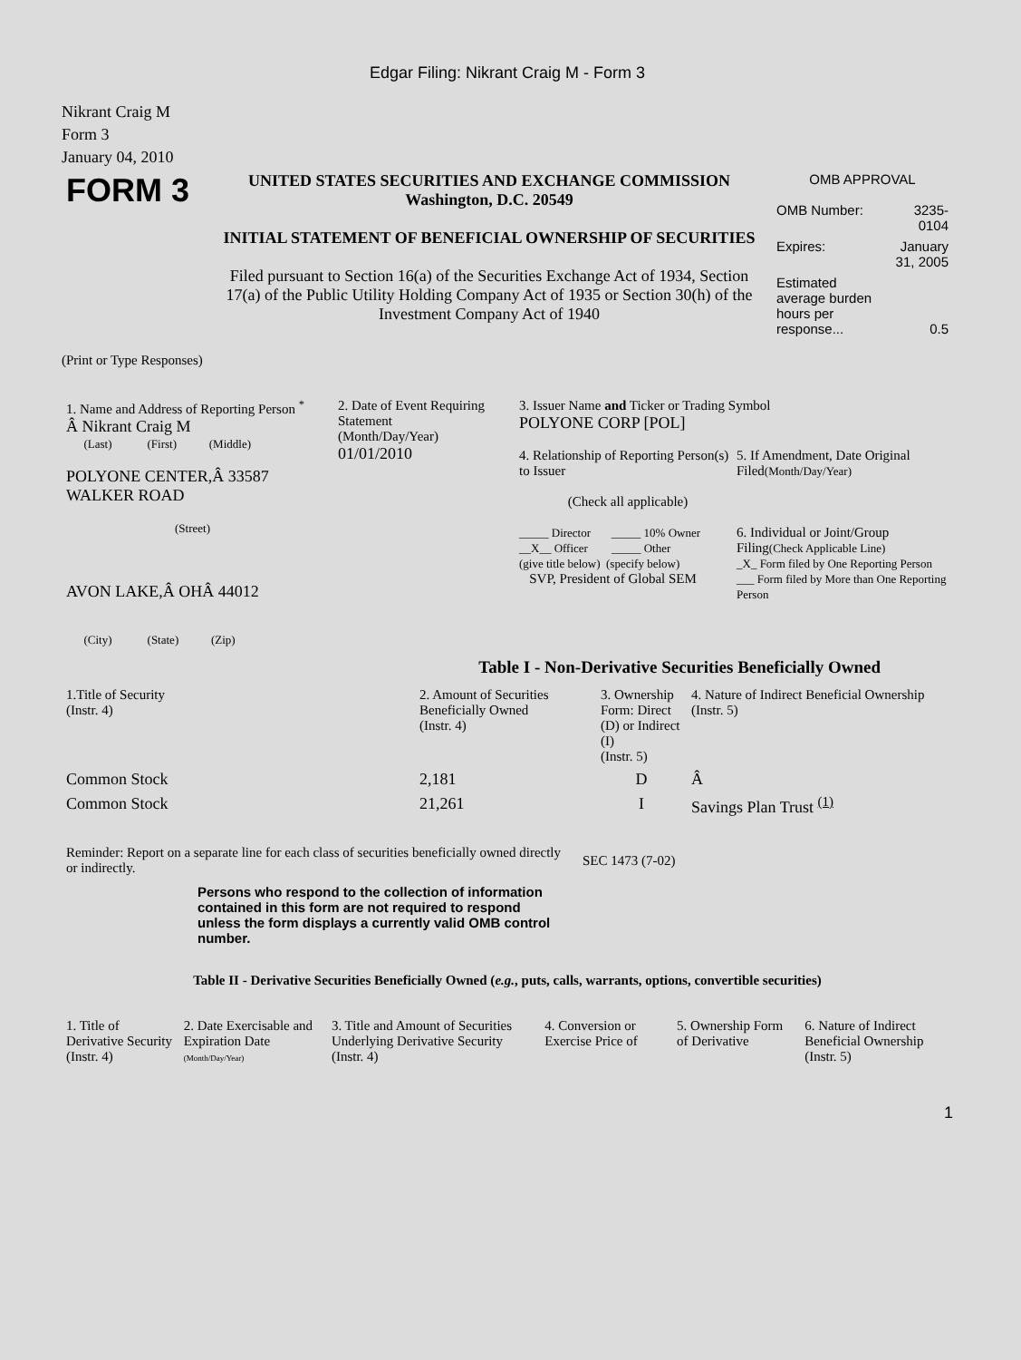Edgar Filing: Nikrant Craig M - Form 3
Nikrant Craig M
Form 3
January 04, 2010
| FORM 3 | UNITED STATES SECURITIES AND EXCHANGE COMMISSION Washington, D.C. 20549 INITIAL STATEMENT OF BENEFICIAL OWNERSHIP OF SECURITIES Filed pursuant to Section 16(a) of the Securities Exchange Act of 1934, Section 17(a) of the Public Utility Holding Company Act of 1935 or Section 30(h) of the Investment Company Act of 1940 | OMB APPROVAL / OMB Number: / 3235-0104 / / Expires: / January 31, 2005 / / Estimated average burden hours per response... / 0.5 / |
(Print or Type Responses)
| 1. Name and Address of Reporting Person <sup>*</sup> Â Nikrant Craig M (Last) (First) (Middle) POLYONE CENTER,Â 33587 WALKER ROAD (Street) AVON LAKE,Â OHÂ 44012 (City) (State) (Zip) | 2. Date of Event Requiring Statement (Month/Day/Year) 01/01/2010 | 3. Issuer Name and Ticker or Trading Symbol POLYONE CORP [POL] / 4. Relationship of Reporting Person(s) to Issuer (Check all applicable) _____ Director _____ 10% Owner __X__ Officer _____ Other (give title below) (specify below) SVP, President of Global SEM / 5. If Amendment, Date Original Filed (Month/Day/Year) 6. Individual or Joint/Group Filing (Check Applicable Line) _X_ Form filed by One Reporting Person ___ Form filed by More than One Reporting Person / |
Table I - Non-Derivative Securities Beneficially Owned
| 1.Title of Security (Instr. 4) | 2. Amount of Securities Beneficially Owned (Instr. 4) | 3. Ownership Form: Direct (D) or Indirect (I) (Instr. 5) | 4. Nature of Indirect Beneficial Ownership (Instr. 5) |
| --- | --- | --- | --- |
| Common Stock | 2,181 | D | Â |
| Common Stock | 21,261 | I | Savings Plan Trust <sup>(1)</sup> |
| Reminder: Report on a separate line for each class of securities beneficially owned directly or indirectly. | SEC 1473 (7-02) |
Persons who respond to the collection of information contained in this form are not required to respond unless the form displays a currently valid OMB control number.
Table II - Derivative Securities Beneficially Owned (e.g., puts, calls, warrants, options, convertible securities)
| 1. Title of Derivative Security (Instr. 4) | 2. Date Exercisable and Expiration Date (Month/Day/Year) | 3. Title and Amount of Securities Underlying Derivative Security (Instr. 4) | 4. Conversion or Exercise Price of | 5. Ownership Form of Derivative | 6. Nature of Indirect Beneficial Ownership (Instr. 5) |
| --- | --- | --- | --- | --- | --- |
1